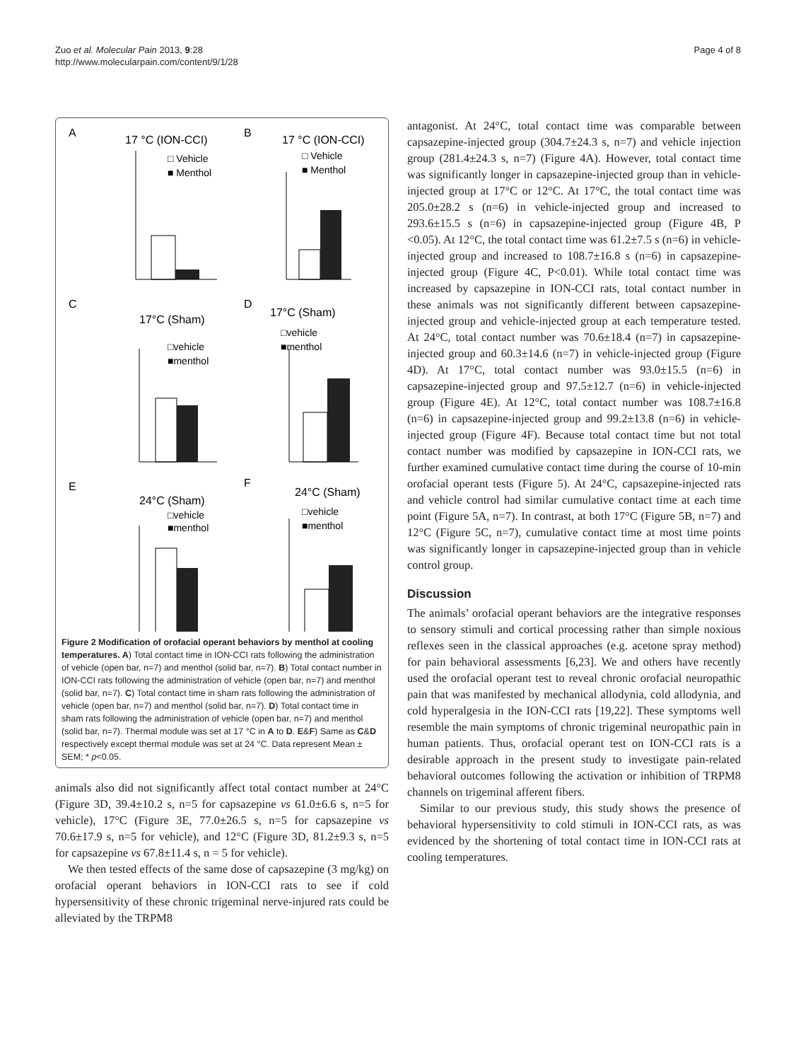Zuo et al. Molecular Pain 2013, 9:28
http://www.molecularpain.com/content/9/1/28
Page 4 of 8
A
17 °C (ION-CCI)
B
17 °C (ION-CCI)
C
17°C (Sham)
D
17°C (Sham)
E
24°C (Sham)
F
24°C (Sham)
□ Vehicle
■ Menthol
□ Vehicle
■ Menthol
□vehicle
■menthol
□vehicle
■menthol
□vehicle
■menthol
□vehicle
■menthol
Figure 2 Modification of orofacial operant behaviors by menthol at cooling temperatures. A) Total contact time in ION-CCI rats following the administration of vehicle (open bar, n=7) and menthol (solid bar, n=7). B) Total contact number in ION-CCI rats following the administration of vehicle (open bar, n=7) and menthol (solid bar, n=7). C) Total contact time in sham rats following the administration of vehicle (open bar, n=7) and menthol (solid bar, n=7). D) Total contact time in sham rats following the administration of vehicle (open bar, n=7) and menthol (solid bar, n=7). Thermal module was set at 17 °C in A to D. E&F) Same as C&D respectively except thermal module was set at 24 °C. Data represent Mean ± SEM; * p<0.05.
animals also did not significantly affect total contact number at 24°C (Figure 3D, 39.4±10.2 s, n=5 for capsazepine vs 61.0±6.6 s, n=5 for vehicle), 17°C (Figure 3E, 77.0±26.5 s, n=5 for capsazepine vs 70.6±17.9 s, n=5 for vehicle), and 12°C (Figure 3D, 81.2±9.3 s, n=5 for capsazepine vs 67.8±11.4 s, n = 5 for vehicle).
We then tested effects of the same dose of capsazepine (3 mg/kg) on orofacial operant behaviors in ION-CCI rats to see if cold hypersensitivity of these chronic trigeminal nerve-injured rats could be alleviated by the TRPM8
antagonist. At 24°C, total contact time was comparable between capsazepine-injected group (304.7±24.3 s, n=7) and vehicle injection group (281.4±24.3 s, n=7) (Figure 4A). However, total contact time was significantly longer in capsazepine-injected group than in vehicle-injected group at 17°C or 12°C. At 17°C, the total contact time was 205.0±28.2 s (n=6) in vehicle-injected group and increased to 293.6±15.5 s (n=6) in capsazepine-injected group (Figure 4B, P <0.05). At 12°C, the total contact time was 61.2±7.5 s (n=6) in vehicle-injected group and increased to 108.7±16.8 s (n=6) in capsazepine-injected group (Figure 4C, P<0.01). While total contact time was increased by capsazepine in ION-CCI rats, total contact number in these animals was not significantly different between capsazepine-injected group and vehicle-injected group at each temperature tested. At 24°C, total contact number was 70.6±18.4 (n=7) in capsazepine-injected group and 60.3±14.6 (n=7) in vehicle-injected group (Figure 4D). At 17°C, total contact number was 93.0±15.5 (n=6) in capsazepine-injected group and 97.5±12.7 (n=6) in vehicle-injected group (Figure 4E). At 12°C, total contact number was 108.7±16.8 (n=6) in capsazepine-injected group and 99.2±13.8 (n=6) in vehicle-injected group (Figure 4F). Because total contact time but not total contact number was modified by capsazepine in ION-CCI rats, we further examined cumulative contact time during the course of 10-min orofacial operant tests (Figure 5). At 24°C, capsazepine-injected rats and vehicle control had similar cumulative contact time at each time point (Figure 5A, n=7). In contrast, at both 17°C (Figure 5B, n=7) and 12°C (Figure 5C, n=7), cumulative contact time at most time points was significantly longer in capsazepine-injected group than in vehicle control group.
Discussion
The animals’ orofacial operant behaviors are the integrative responses to sensory stimuli and cortical processing rather than simple noxious reflexes seen in the classical approaches (e.g. acetone spray method) for pain behavioral assessments [6,23]. We and others have recently used the orofacial operant test to reveal chronic orofacial neuropathic pain that was manifested by mechanical allodynia, cold allodynia, and cold hyperalgesia in the ION-CCI rats [19,22]. These symptoms well resemble the main symptoms of chronic trigeminal neuropathic pain in human patients. Thus, orofacial operant test on ION-CCI rats is a desirable approach in the present study to investigate pain-related behavioral outcomes following the activation or inhibition of TRPM8 channels on trigeminal afferent fibers.
Similar to our previous study, this study shows the presence of behavioral hypersensitivity to cold stimuli in ION-CCI rats, as was evidenced by the shortening of total contact time in ION-CCI rats at cooling temperatures.